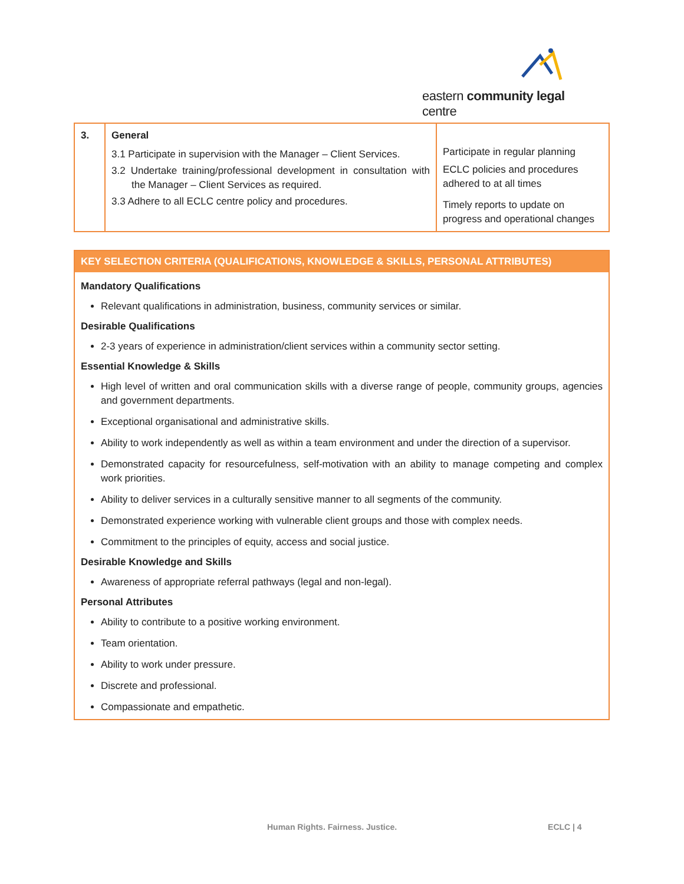eastern community legal centre
| 3. | General 3.1 Participate in supervision with the Manager – Client Services. 3.2 Undertake training/professional development in consultation with the Manager – Client Services as required. 3.3 Adhere to all ECLC centre policy and procedures. | Participate in regular planning ECLC policies and procedures adhered to at all times Timely reports to update on progress and operational changes |
KEY SELECTION CRITERIA (QUALIFICATIONS, KNOWLEDGE & SKILLS, PERSONAL ATTRIBUTES)
Mandatory Qualifications
Relevant qualifications in administration, business, community services or similar.
Desirable Qualifications
2-3 years of experience in administration/client services within a community sector setting.
Essential Knowledge & Skills
High level of written and oral communication skills with a diverse range of people, community groups, agencies and government departments.
Exceptional organisational and administrative skills.
Ability to work independently as well as within a team environment and under the direction of a supervisor.
Demonstrated capacity for resourcefulness, self-motivation with an ability to manage competing and complex work priorities.
Ability to deliver services in a culturally sensitive manner to all segments of the community.
Demonstrated experience working with vulnerable client groups and those with complex needs.
Commitment to the principles of equity, access and social justice.
Desirable Knowledge and Skills
Awareness of appropriate referral pathways (legal and non-legal).
Personal Attributes
Ability to contribute to a positive working environment.
Team orientation.
Ability to work under pressure.
Discrete and professional.
Compassionate and empathetic.
Human Rights. Fairness. Justice. ECLC | 4